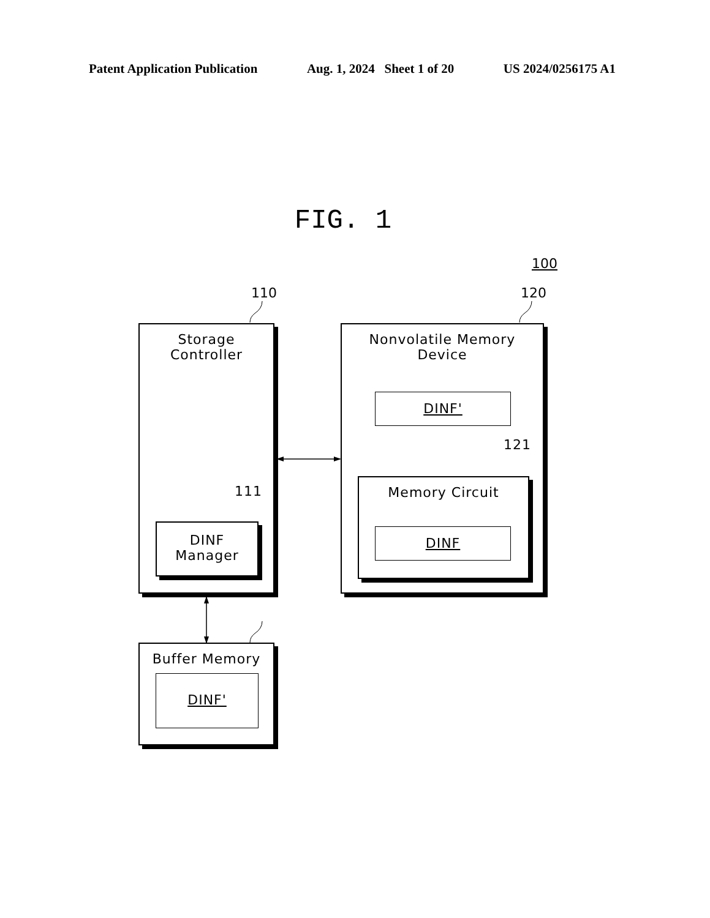Patent Application Publication Aug. 1, 2024 Sheet 1 of 20 US 2024/0256175 A1
FIG. 1
100
110 120
Storage
Controller
111
DINF
Manager
Nonvolatile Memory
Device
DINF'
121
Memory Circuit
DINF
Buffer Memory
DINF'